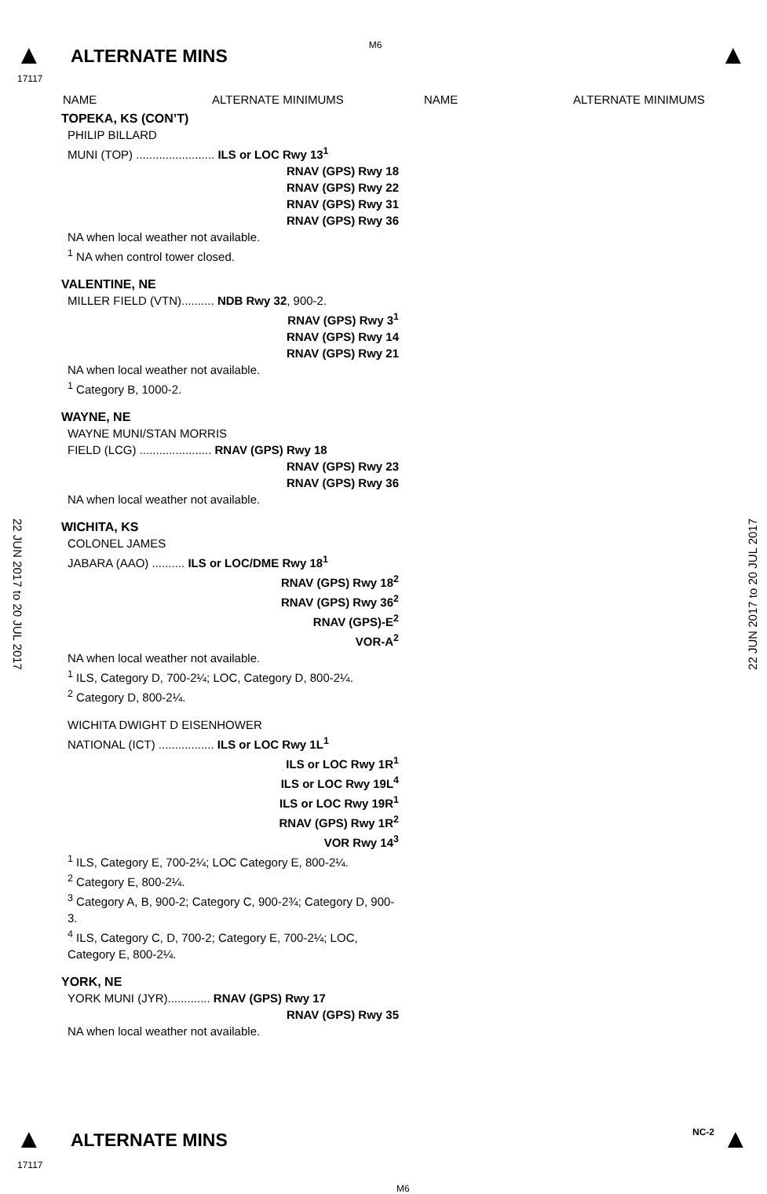▲ ALTERNATE MINS M6 ▲
17117
NAME ALTERNATE MINIMUMS NAME ALTERNATE MINIMUMS
22 JUN 2017 to 20 JUL 2017
22 JUN 2017 to 20 JUL 2017
TOPEKA, KS (CON’T)
PHILIP BILLARD
MUNI (TOP) ........................ ILS or LOC Rwy 13<sup>1</sup>
RNAV (GPS) Rwy 18
RNAV (GPS) Rwy 22
RNAV (GPS) Rwy 31
RNAV (GPS) Rwy 36
NA when local weather not available.
<sup>1</sup> NA when control tower closed.
VALENTINE, NE
MILLER FIELD (VTN).......... NDB Rwy 32, 900-2.
RNAV (GPS) Rwy 3<sup>1</sup>
RNAV (GPS) Rwy 14
RNAV (GPS) Rwy 21
NA when local weather not available.
<sup>1</sup> Category B, 1000-2.
WAYNE, NE
WAYNE MUNI/STAN MORRIS
FIELD (LCG) ...................... RNAV (GPS) Rwy 18
RNAV (GPS) Rwy 23
RNAV (GPS) Rwy 36
NA when local weather not available.
WICHITA, KS
COLONEL JAMES
JABARA (AAO) .......... ILS or LOC/DME Rwy 18<sup>1</sup>
RNAV (GPS) Rwy 18<sup>2</sup>
RNAV (GPS) Rwy 36<sup>2</sup>
RNAV (GPS)-E<sup>2</sup>
VOR-A<sup>2</sup>
NA when local weather not available.
<sup>1</sup> ILS, Category D, 700-2¼; LOC, Category D, 800-2¼.
<sup>2</sup> Category D, 800-2¼.
WICHITA DWIGHT D EISENHOWER
NATIONAL (ICT) ................. ILS or LOC Rwy 1L<sup>1</sup>
ILS or LOC Rwy 1R<sup>1</sup>
ILS or LOC Rwy 19L<sup>4</sup>
ILS or LOC Rwy 19R<sup>1</sup>
RNAV (GPS) Rwy 1R<sup>2</sup>
VOR Rwy 14<sup>3</sup>
<sup>1</sup> ILS, Category E, 700-2¼; LOC Category E, 800-2¼.
<sup>2</sup> Category E, 800-2¼.
<sup>3</sup> Category A, B, 900-2; Category C, 900-2¾; Category D, 900-3.
<sup>4</sup> ILS, Category C, D, 700-2; Category E, 700-2¼; LOC, Category E, 800-2¼.
YORK, NE
YORK MUNI (JYR)............. RNAV (GPS) Rwy 17
RNAV (GPS) Rwy 35
NA when local weather not available.
▲ ALTERNATE MINS NC-2 ▲
17117
M6